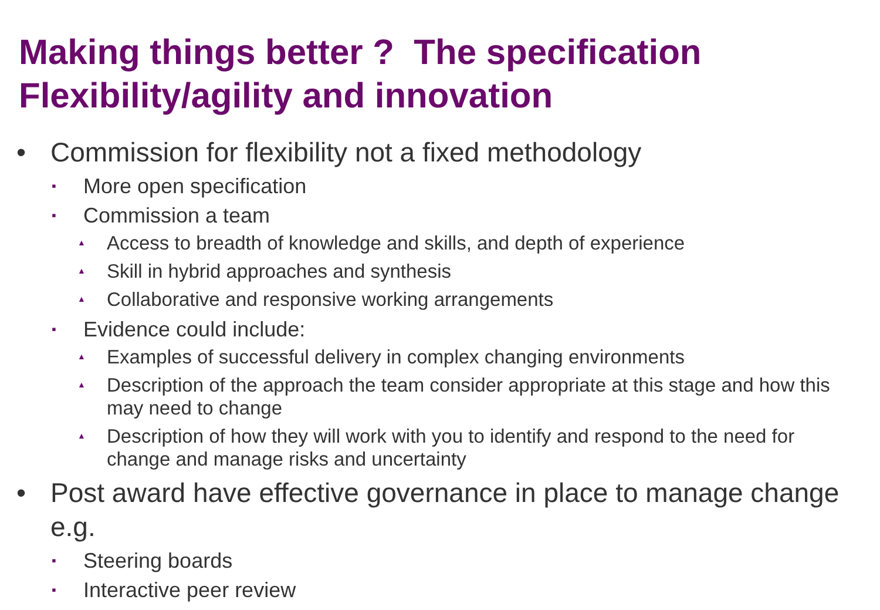Making things better ? The specification
Flexibility/agility and innovation
• Commission for flexibility not a fixed methodology
▪ More open specification
▪ Commission a team
▲ Access to breadth of knowledge and skills, and depth of experience
▲ Skill in hybrid approaches and synthesis
▲ Collaborative and responsive working arrangements
▪ Evidence could include:
▲ Examples of successful delivery in complex changing environments
▲ Description of the approach the team consider appropriate at this stage and how this may need to change
▲ Description of how they will work with you to identify and respond to the need for change and manage risks and uncertainty
• Post award have effective governance in place to manage change e.g.
▪ Steering boards
▪ Interactive peer review